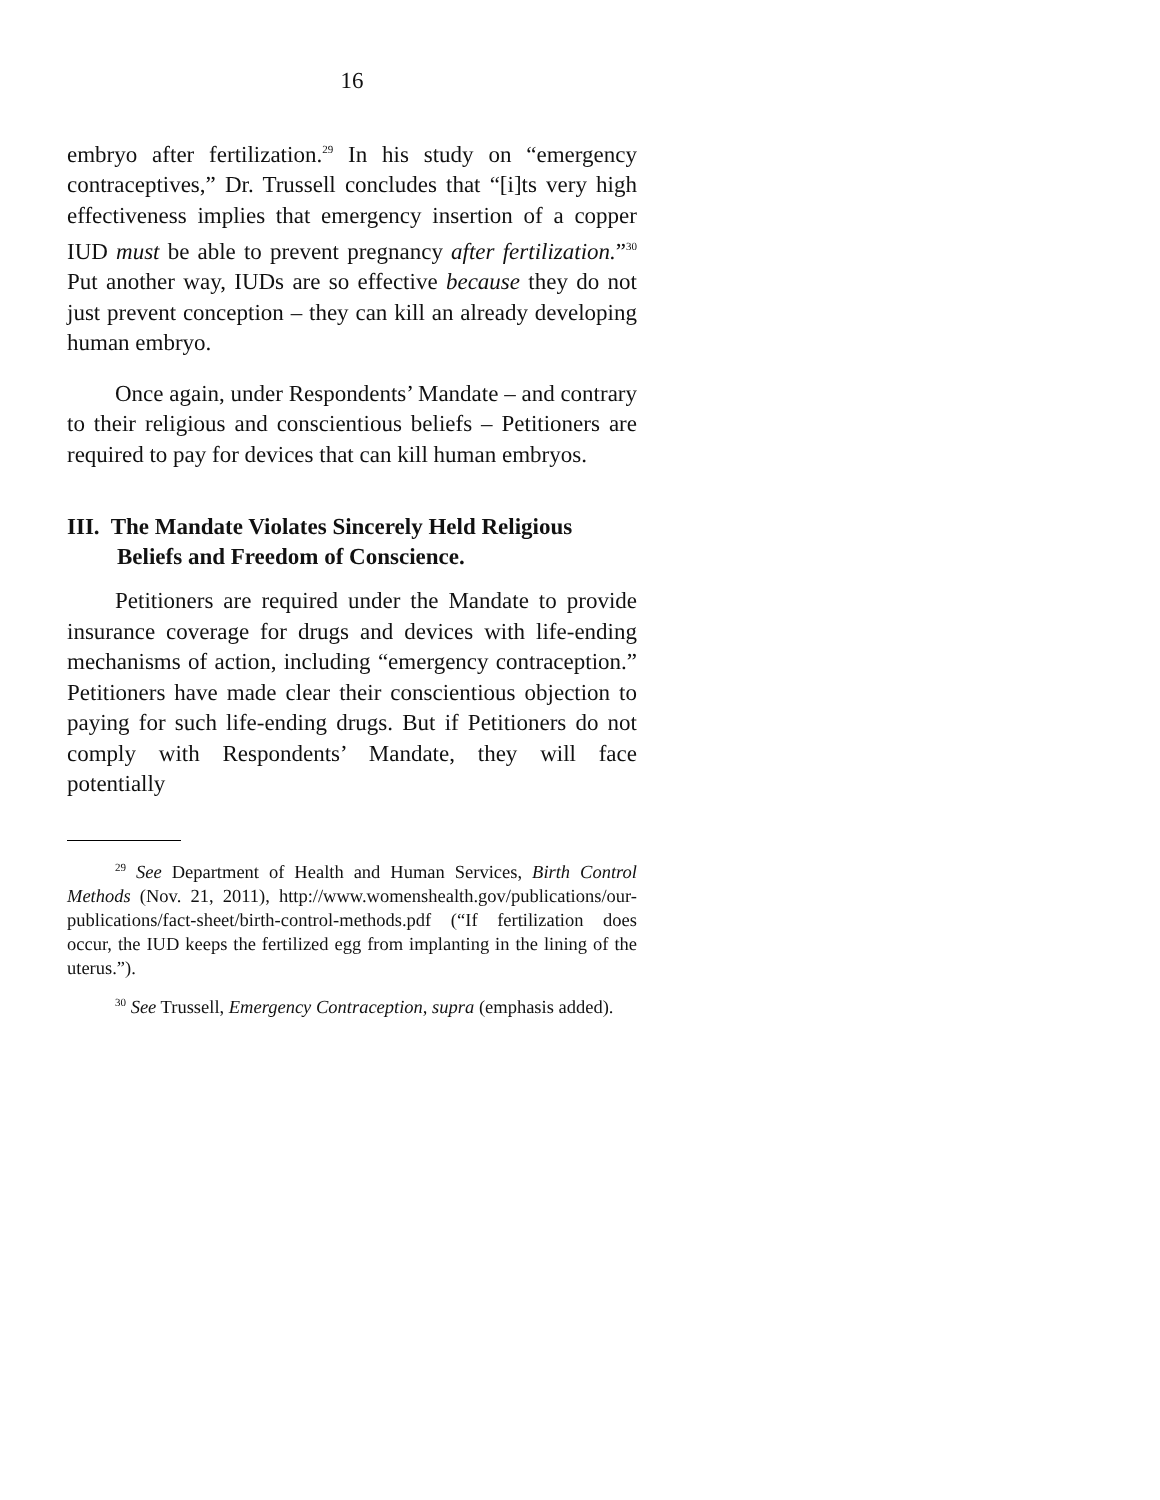16
embryo after fertilization.<sup>29</sup> In his study on “emergency contraceptives,” Dr. Trussell concludes that “[i]ts very high effectiveness implies that emergency insertion of a copper IUD must be able to prevent pregnancy after fertilization.”<sup>30</sup> Put another way, IUDs are so effective because they do not just prevent conception – they can kill an already developing human embryo.
Once again, under Respondents’ Mandate – and contrary to their religious and conscientious beliefs – Petitioners are required to pay for devices that can kill human embryos.
III. The Mandate Violates Sincerely Held Religious Beliefs and Freedom of Conscience.
Petitioners are required under the Mandate to provide insurance coverage for drugs and devices with life-ending mechanisms of action, including “emergency contraception.” Petitioners have made clear their conscientious objection to paying for such life-ending drugs. But if Petitioners do not comply with Respondents’ Mandate, they will face potentially
<sup>29</sup> See Department of Health and Human Services, Birth Control Methods (Nov. 21, 2011), http://www.womenshealth.gov/publications/our-publications/fact-sheet/birth-control-methods.pdf (“If fertilization does occur, the IUD keeps the fertilized egg from implanting in the lining of the uterus.”).
<sup>30</sup> See Trussell, Emergency Contraception, supra (emphasis added).